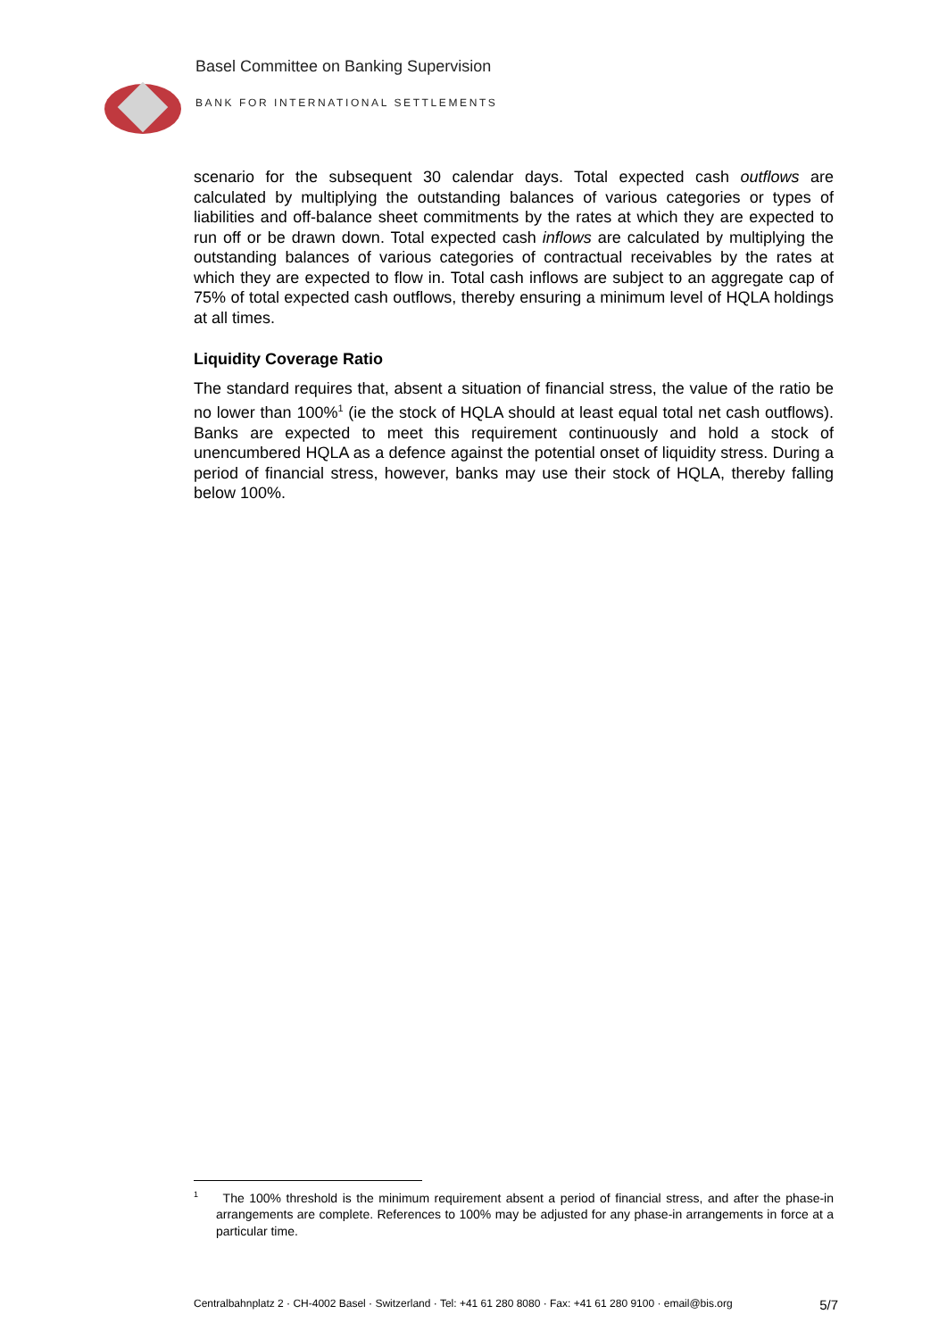Basel Committee on Banking Supervision
BANK FOR INTERNATIONAL SETTLEMENTS
scenario for the subsequent 30 calendar days. Total expected cash outflows are calculated by multiplying the outstanding balances of various categories or types of liabilities and off-balance sheet commitments by the rates at which they are expected to run off or be drawn down. Total expected cash inflows are calculated by multiplying the outstanding balances of various categories of contractual receivables by the rates at which they are expected to flow in. Total cash inflows are subject to an aggregate cap of 75% of total expected cash outflows, thereby ensuring a minimum level of HQLA holdings at all times.
Liquidity Coverage Ratio
The standard requires that, absent a situation of financial stress, the value of the ratio be no lower than 100%<sup>1</sup> (ie the stock of HQLA should at least equal total net cash outflows). Banks are expected to meet this requirement continuously and hold a stock of unencumbered HQLA as a defence against the potential onset of liquidity stress. During a period of financial stress, however, banks may use their stock of HQLA, thereby falling below 100%.
<sup>1</sup> The 100% threshold is the minimum requirement absent a period of financial stress, and after the phase-in arrangements are complete. References to 100% may be adjusted for any phase-in arrangements in force at a particular time.
Centralbahnplatz 2 · CH-4002 Basel · Switzerland · Tel: +41 61 280 8080 · Fax: +41 61 280 9100 · email@bis.org 5/7